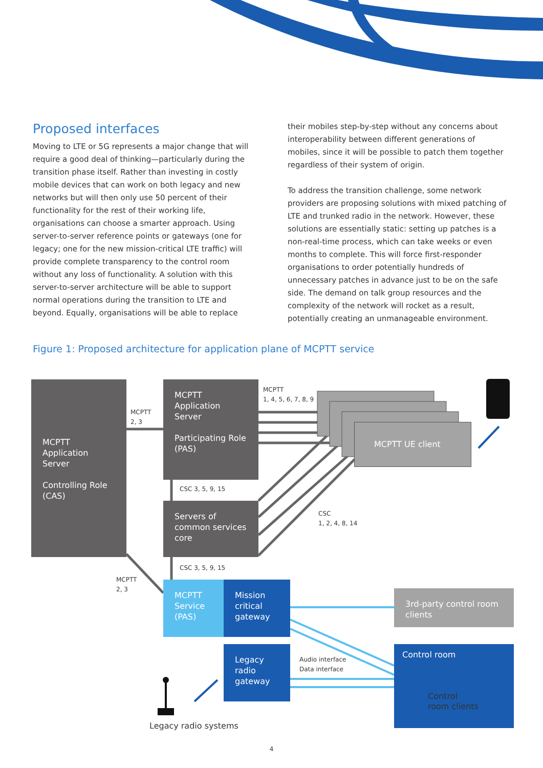Proposed interfaces
Moving to LTE or 5G represents a major change that will require a good deal of thinking—particularly during the transition phase itself. Rather than investing in costly mobile devices that can work on both legacy and new networks but will then only use 50 percent of their functionality for the rest of their working life, organisations can choose a smarter approach. Using server-to-server reference points or gateways (one for legacy; one for the new mission-critical LTE traffic) will provide complete transparency to the control room without any loss of functionality. A solution with this server-to-server architecture will be able to support normal operations during the transition to LTE and beyond. Equally, organisations will be able to replace
their mobiles step-by-step without any concerns about interoperability between different generations of mobiles, since it will be possible to patch them together regardless of their system of origin.
To address the transition challenge, some network providers are proposing solutions with mixed patching of LTE and trunked radio in the network. However, these solutions are essentially static: setting up patches is a non-real-time process, which can take weeks or even months to complete. This will force first-responder organisations to order potentially hundreds of unnecessary patches in advance just to be on the safe side. The demand on talk group resources and the complexity of the network will rocket as a result, potentially creating an unmanageable environment.
Figure 1: Proposed architecture for application plane of MCPTT service
MCPTT Application Server
Controlling Role (CAS)
MCPTT Application Server
Participating Role (PAS)
Servers of common services core
MCPTT Service (PAS)
Mission critical gateway
Legacy radio gateway
MCPTT UE client
3rd-party control room clients
Control room
Control
room clients
MCPTT
2, 3
MCPTT
1, 4, 5, 6, 7, 8, 9
CSC 3, 5, 9, 15
CSC
1, 2, 4, 8, 14
CSC 3, 5, 9, 15
MCPTT
2, 3
Audio interface
Data interface
Legacy radio systems
4